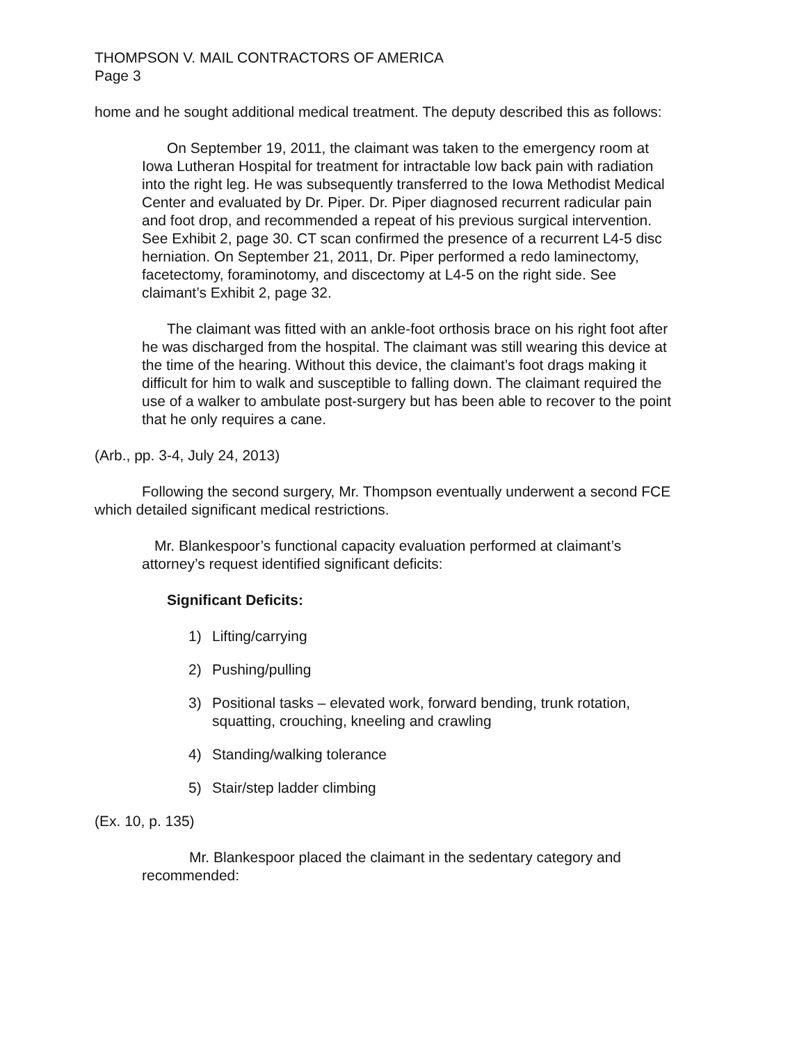THOMPSON V. MAIL CONTRACTORS OF AMERICA
Page 3
home and he sought additional medical treatment. The deputy described this as follows:
On September 19, 2011, the claimant was taken to the emergency room at Iowa Lutheran Hospital for treatment for intractable low back pain with radiation into the right leg. He was subsequently transferred to the Iowa Methodist Medical Center and evaluated by Dr. Piper. Dr. Piper diagnosed recurrent radicular pain and foot drop, and recommended a repeat of his previous surgical intervention. See Exhibit 2, page 30. CT scan confirmed the presence of a recurrent L4-5 disc herniation. On September 21, 2011, Dr. Piper performed a redo laminectomy, facetectomy, foraminotomy, and discectomy at L4-5 on the right side. See claimant’s Exhibit 2, page 32.
The claimant was fitted with an ankle-foot orthosis brace on his right foot after he was discharged from the hospital. The claimant was still wearing this device at the time of the hearing. Without this device, the claimant’s foot drags making it difficult for him to walk and susceptible to falling down. The claimant required the use of a walker to ambulate post-surgery but has been able to recover to the point that he only requires a cane.
(Arb., pp. 3-4, July 24, 2013)
Following the second surgery, Mr. Thompson eventually underwent a second FCE which detailed significant medical restrictions.
Mr. Blankespoor’s functional capacity evaluation performed at claimant’s attorney’s request identified significant deficits:
Significant Deficits:
1) Lifting/carrying
2) Pushing/pulling
3) Positional tasks – elevated work, forward bending, trunk rotation, squatting, crouching, kneeling and crawling
4) Standing/walking tolerance
5) Stair/step ladder climbing
(Ex. 10, p. 135)
Mr. Blankespoor placed the claimant in the sedentary category and recommended: